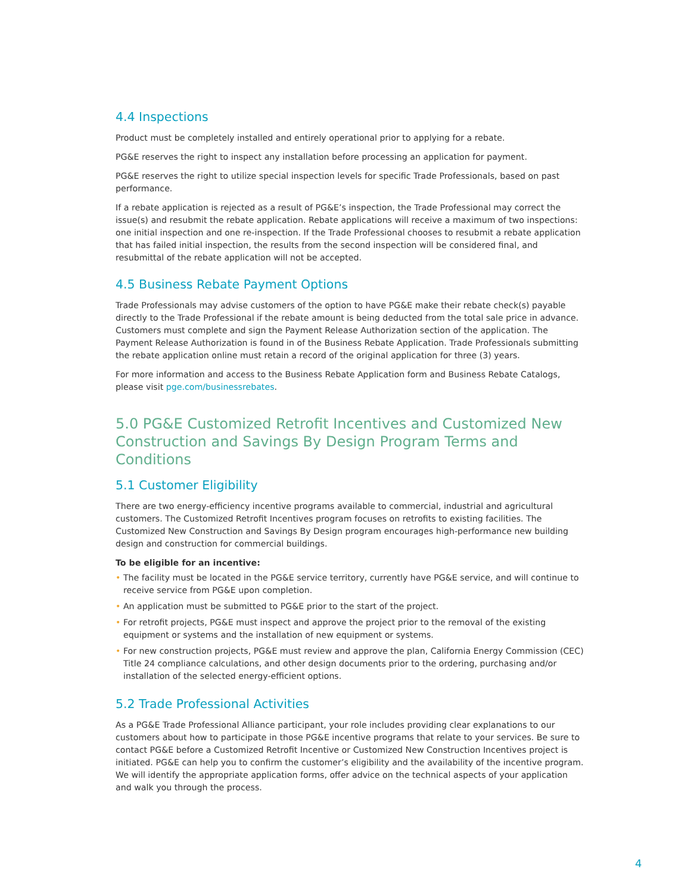4.4 Inspections
Product must be completely installed and entirely operational prior to applying for a rebate.
PG&E reserves the right to inspect any installation before processing an application for payment.
PG&E reserves the right to utilize special inspection levels for specific Trade Professionals, based on past performance.
If a rebate application is rejected as a result of PG&E’s inspection, the Trade Professional may correct the issue(s) and resubmit the rebate application. Rebate applications will receive a maximum of two inspections: one initial inspection and one re-inspection. If the Trade Professional chooses to resubmit a rebate application that has failed initial inspection, the results from the second inspection will be considered final, and resubmittal of the rebate application will not be accepted.
4.5 Business Rebate Payment Options
Trade Professionals may advise customers of the option to have PG&E make their rebate check(s) payable directly to the Trade Professional if the rebate amount is being deducted from the total sale price in advance. Customers must complete and sign the Payment Release Authorization section of the application. The Payment Release Authorization is found in of the Business Rebate Application. Trade Professionals submitting the rebate application online must retain a record of the original application for three (3) years.
For more information and access to the Business Rebate Application form and Business Rebate Catalogs, please visit pge.com/businessrebates.
5.0 PG&E Customized Retrofit Incentives and Customized New Construction and Savings By Design Program Terms and Conditions
5.1 Customer Eligibility
There are two energy-efficiency incentive programs available to commercial, industrial and agricultural customers. The Customized Retrofit Incentives program focuses on retrofits to existing facilities. The Customized New Construction and Savings By Design program encourages high-performance new building design and construction for commercial buildings.
To be eligible for an incentive:
• The facility must be located in the PG&E service territory, currently have PG&E service, and will continue to receive service from PG&E upon completion.
• An application must be submitted to PG&E prior to the start of the project.
• For retrofit projects, PG&E must inspect and approve the project prior to the removal of the existing equipment or systems and the installation of new equipment or systems.
• For new construction projects, PG&E must review and approve the plan, California Energy Commission (CEC) Title 24 compliance calculations, and other design documents prior to the ordering, purchasing and/or installation of the selected energy-efficient options.
5.2 Trade Professional Activities
As a PG&E Trade Professional Alliance participant, your role includes providing clear explanations to our customers about how to participate in those PG&E incentive programs that relate to your services. Be sure to contact PG&E before a Customized Retrofit Incentive or Customized New Construction Incentives project is initiated. PG&E can help you to confirm the customer’s eligibility and the availability of the incentive program. We will identify the appropriate application forms, offer advice on the technical aspects of your application and walk you through the process.
4